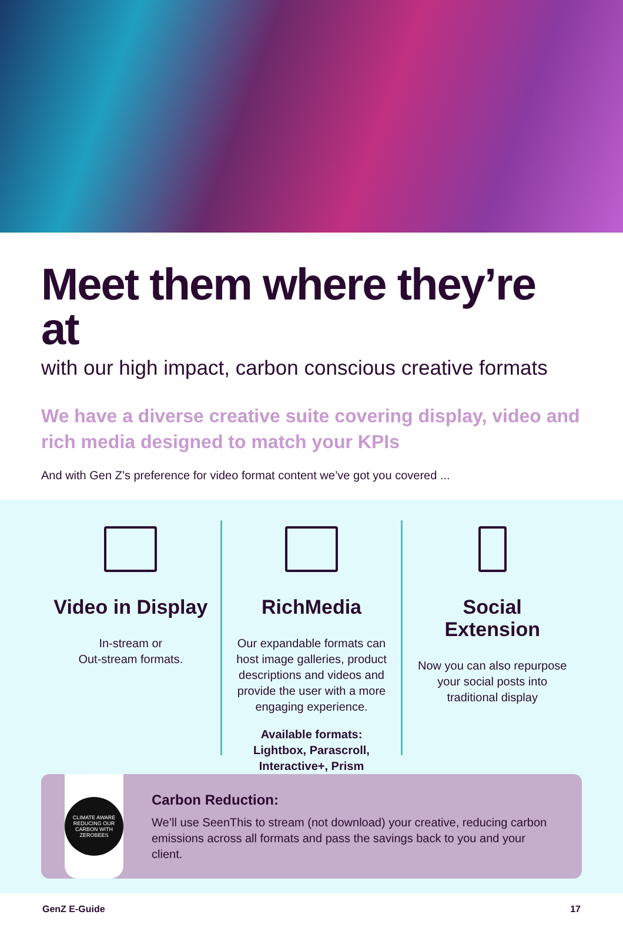Meet them where they’re at
with our high impact, carbon conscious creative formats
We have a diverse creative suite covering display, video and rich media designed to match your KPIs
And with Gen Z’s preference for video format content we’ve got you covered ...
Video in Display
In-stream or
Out-stream formats.
RichMedia
Our expandable formats can host image galleries, product descriptions and videos and provide the user with a more engaging experience.
Available formats: Lightbox, Parascroll, Interactive+, Prism
Social Extension
Now you can also repurpose your social posts into traditional display
CLIMATE AWARE
REDUCING OUR CARBON WITH ZEROBEES
Carbon Reduction:
We’ll use SeenThis to stream (not download) your creative, reducing carbon emissions across all formats and pass the savings back to you and your client.
GenZ E-Guide 17